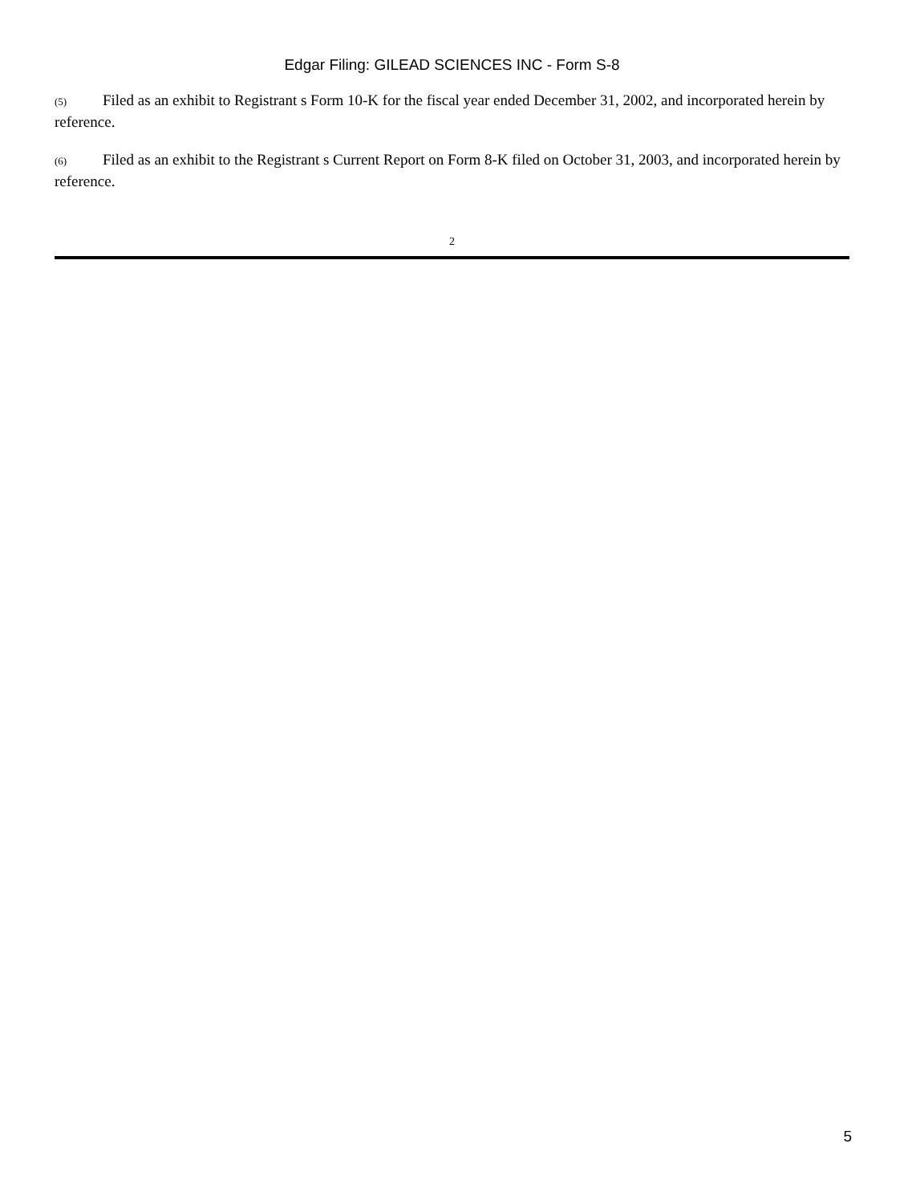Edgar Filing: GILEAD SCIENCES INC - Form S-8
(5) Filed as an exhibit to Registrant s Form 10-K for the fiscal year ended December 31, 2002, and incorporated herein by reference.
(6) Filed as an exhibit to the Registrant s Current Report on Form 8-K filed on October 31, 2003, and incorporated herein by reference.
2
5